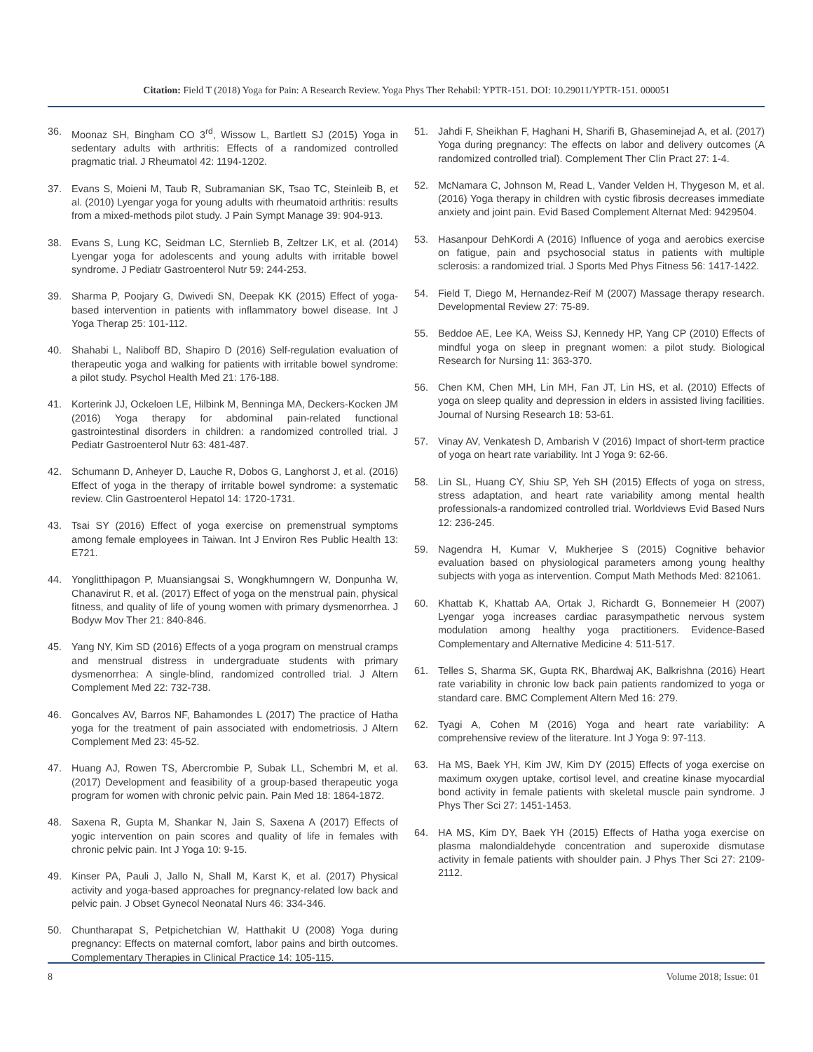Citation: Field T (2018) Yoga for Pain: A Research Review. Yoga Phys Ther Rehabil: YPTR-151. DOI: 10.29011/YPTR-151. 000051
36. Moonaz SH, Bingham CO 3<sup>rd</sup>, Wissow L, Bartlett SJ (2015) Yoga in sedentary adults with arthritis: Effects of a randomized controlled pragmatic trial. J Rheumatol 42: 1194-1202.
37. Evans S, Moieni M, Taub R, Subramanian SK, Tsao TC, Steinleib B, et al. (2010) Lyengar yoga for young adults with rheumatoid arthritis: results from a mixed-methods pilot study. J Pain Sympt Manage 39: 904-913.
38. Evans S, Lung KC, Seidman LC, Sternlieb B, Zeltzer LK, et al. (2014) Lyengar yoga for adolescents and young adults with irritable bowel syndrome. J Pediatr Gastroenterol Nutr 59: 244-253.
39. Sharma P, Poojary G, Dwivedi SN, Deepak KK (2015) Effect of yoga-based intervention in patients with inflammatory bowel disease. Int J Yoga Therap 25: 101-112.
40. Shahabi L, Naliboff BD, Shapiro D (2016) Self-regulation evaluation of therapeutic yoga and walking for patients with irritable bowel syndrome: a pilot study. Psychol Health Med 21: 176-188.
41. Korterink JJ, Ockeloen LE, Hilbink M, Benninga MA, Deckers-Kocken JM (2016) Yoga therapy for abdominal pain-related functional gastrointestinal disorders in children: a randomized controlled trial. J Pediatr Gastroenterol Nutr 63: 481-487.
42. Schumann D, Anheyer D, Lauche R, Dobos G, Langhorst J, et al. (2016) Effect of yoga in the therapy of irritable bowel syndrome: a systematic review. Clin Gastroenterol Hepatol 14: 1720-1731.
43. Tsai SY (2016) Effect of yoga exercise on premenstrual symptoms among female employees in Taiwan. Int J Environ Res Public Health 13: E721.
44. Yonglitthipagon P, Muansiangsai S, Wongkhumngern W, Donpunha W, Chanavirut R, et al. (2017) Effect of yoga on the menstrual pain, physical fitness, and quality of life of young women with primary dysmenorrhea. J Bodyw Mov Ther 21: 840-846.
45. Yang NY, Kim SD (2016) Effects of a yoga program on menstrual cramps and menstrual distress in undergraduate students with primary dysmenorrhea: A single-blind, randomized controlled trial. J Altern Complement Med 22: 732-738.
46. Goncalves AV, Barros NF, Bahamondes L (2017) The practice of Hatha yoga for the treatment of pain associated with endometriosis. J Altern Complement Med 23: 45-52.
47. Huang AJ, Rowen TS, Abercrombie P, Subak LL, Schembri M, et al. (2017) Development and feasibility of a group-based therapeutic yoga program for women with chronic pelvic pain. Pain Med 18: 1864-1872.
48. Saxena R, Gupta M, Shankar N, Jain S, Saxena A (2017) Effects of yogic intervention on pain scores and quality of life in females with chronic pelvic pain. Int J Yoga 10: 9-15.
49. Kinser PA, Pauli J, Jallo N, Shall M, Karst K, et al. (2017) Physical activity and yoga-based approaches for pregnancy-related low back and pelvic pain. J Obset Gynecol Neonatal Nurs 46: 334-346.
50. Chuntharapat S, Petpichetchian W, Hatthakit U (2008) Yoga during pregnancy: Effects on maternal comfort, labor pains and birth outcomes. Complementary Therapies in Clinical Practice 14: 105-115.
51. Jahdi F, Sheikhan F, Haghani H, Sharifi B, Ghaseminejad A, et al. (2017) Yoga during pregnancy: The effects on labor and delivery outcomes (A randomized controlled trial). Complement Ther Clin Pract 27: 1-4.
52. McNamara C, Johnson M, Read L, Vander Velden H, Thygeson M, et al. (2016) Yoga therapy in children with cystic fibrosis decreases immediate anxiety and joint pain. Evid Based Complement Alternat Med: 9429504.
53. Hasanpour DehKordi A (2016) Influence of yoga and aerobics exercise on fatigue, pain and psychosocial status in patients with multiple sclerosis: a randomized trial. J Sports Med Phys Fitness 56: 1417-1422.
54. Field T, Diego M, Hernandez-Reif M (2007) Massage therapy research. Developmental Review 27: 75-89.
55. Beddoe AE, Lee KA, Weiss SJ, Kennedy HP, Yang CP (2010) Effects of mindful yoga on sleep in pregnant women: a pilot study. Biological Research for Nursing 11: 363-370.
56. Chen KM, Chen MH, Lin MH, Fan JT, Lin HS, et al. (2010) Effects of yoga on sleep quality and depression in elders in assisted living facilities. Journal of Nursing Research 18: 53-61.
57. Vinay AV, Venkatesh D, Ambarish V (2016) Impact of short-term practice of yoga on heart rate variability. Int J Yoga 9: 62-66.
58. Lin SL, Huang CY, Shiu SP, Yeh SH (2015) Effects of yoga on stress, stress adaptation, and heart rate variability among mental health professionals-a randomized controlled trial. Worldviews Evid Based Nurs 12: 236-245.
59. Nagendra H, Kumar V, Mukherjee S (2015) Cognitive behavior evaluation based on physiological parameters among young healthy subjects with yoga as intervention. Comput Math Methods Med: 821061.
60. Khattab K, Khattab AA, Ortak J, Richardt G, Bonnemeier H (2007) Lyengar yoga increases cardiac parasympathetic nervous system modulation among healthy yoga practitioners. Evidence-Based Complementary and Alternative Medicine 4: 511-517.
61. Telles S, Sharma SK, Gupta RK, Bhardwaj AK, Balkrishna (2016) Heart rate variability in chronic low back pain patients randomized to yoga or standard care. BMC Complement Altern Med 16: 279.
62. Tyagi A, Cohen M (2016) Yoga and heart rate variability: A comprehensive review of the literature. Int J Yoga 9: 97-113.
63. Ha MS, Baek YH, Kim JW, Kim DY (2015) Effects of yoga exercise on maximum oxygen uptake, cortisol level, and creatine kinase myocardial bond activity in female patients with skeletal muscle pain syndrome. J Phys Ther Sci 27: 1451-1453.
64. HA MS, Kim DY, Baek YH (2015) Effects of Hatha yoga exercise on plasma malondialdehyde concentration and superoxide dismutase activity in female patients with shoulder pain. J Phys Ther Sci 27: 2109-2112.
8 Volume 2018; Issue: 01